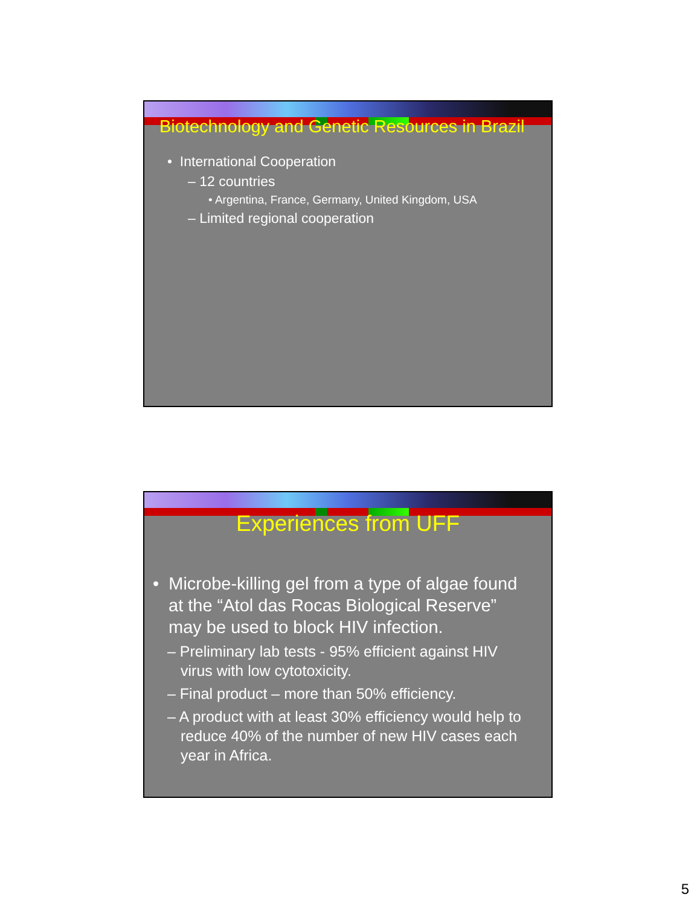Biotechnology and Genetic Resources in Brazil
• International Cooperation
– 12 countries
• Argentina, France, Germany, United Kingdom, USA
– Limited regional cooperation
Experiences from UFF
• Microbe-killing gel from a type of algae found at the “Atol das Rocas Biological Reserve” may be used to block HIV infection.
– Preliminary lab tests - 95% efficient against HIV virus with low cytotoxicity.
– Final product – more than 50% efficiency.
– A product with at least 30% efficiency would help to reduce 40% of the number of new HIV cases each year in Africa.
5